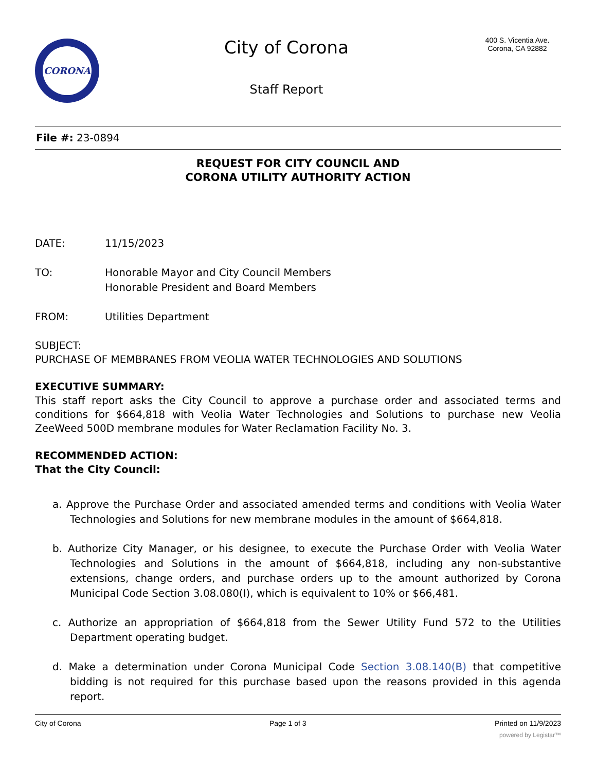CORONA
City of Corona
Staff Report
400 S. Vicentia Ave.
Corona, CA 92882
File #: 23-0894
REQUEST FOR CITY COUNCIL AND
CORONA UTILITY AUTHORITY ACTION
DATE: 11/15/2023
TO: Honorable Mayor and City Council Members
Honorable President and Board Members
FROM: Utilities Department
SUBJECT:
PURCHASE OF MEMBRANES FROM VEOLIA WATER TECHNOLOGIES AND SOLUTIONS
EXECUTIVE SUMMARY:
This staff report asks the City Council to approve a purchase order and associated terms and conditions for $664,818 with Veolia Water Technologies and Solutions to purchase new Veolia ZeeWeed 500D membrane modules for Water Reclamation Facility No. 3.
RECOMMENDED ACTION:
That the City Council:
a. Approve the Purchase Order and associated amended terms and conditions with Veolia Water Technologies and Solutions for new membrane modules in the amount of $664,818.
b. Authorize City Manager, or his designee, to execute the Purchase Order with Veolia Water Technologies and Solutions in the amount of $664,818, including any non-substantive extensions, change orders, and purchase orders up to the amount authorized by Corona Municipal Code Section 3.08.080(I), which is equivalent to 10% or $66,481.
c. Authorize an appropriation of $664,818 from the Sewer Utility Fund 572 to the Utilities Department operating budget.
d. Make a determination under Corona Municipal Code Section 3.08.140(B) that competitive bidding is not required for this purchase based upon the reasons provided in this agenda report.
City of Corona Page 1 of 3 Printed on 11/9/2023
powered by Legistar™